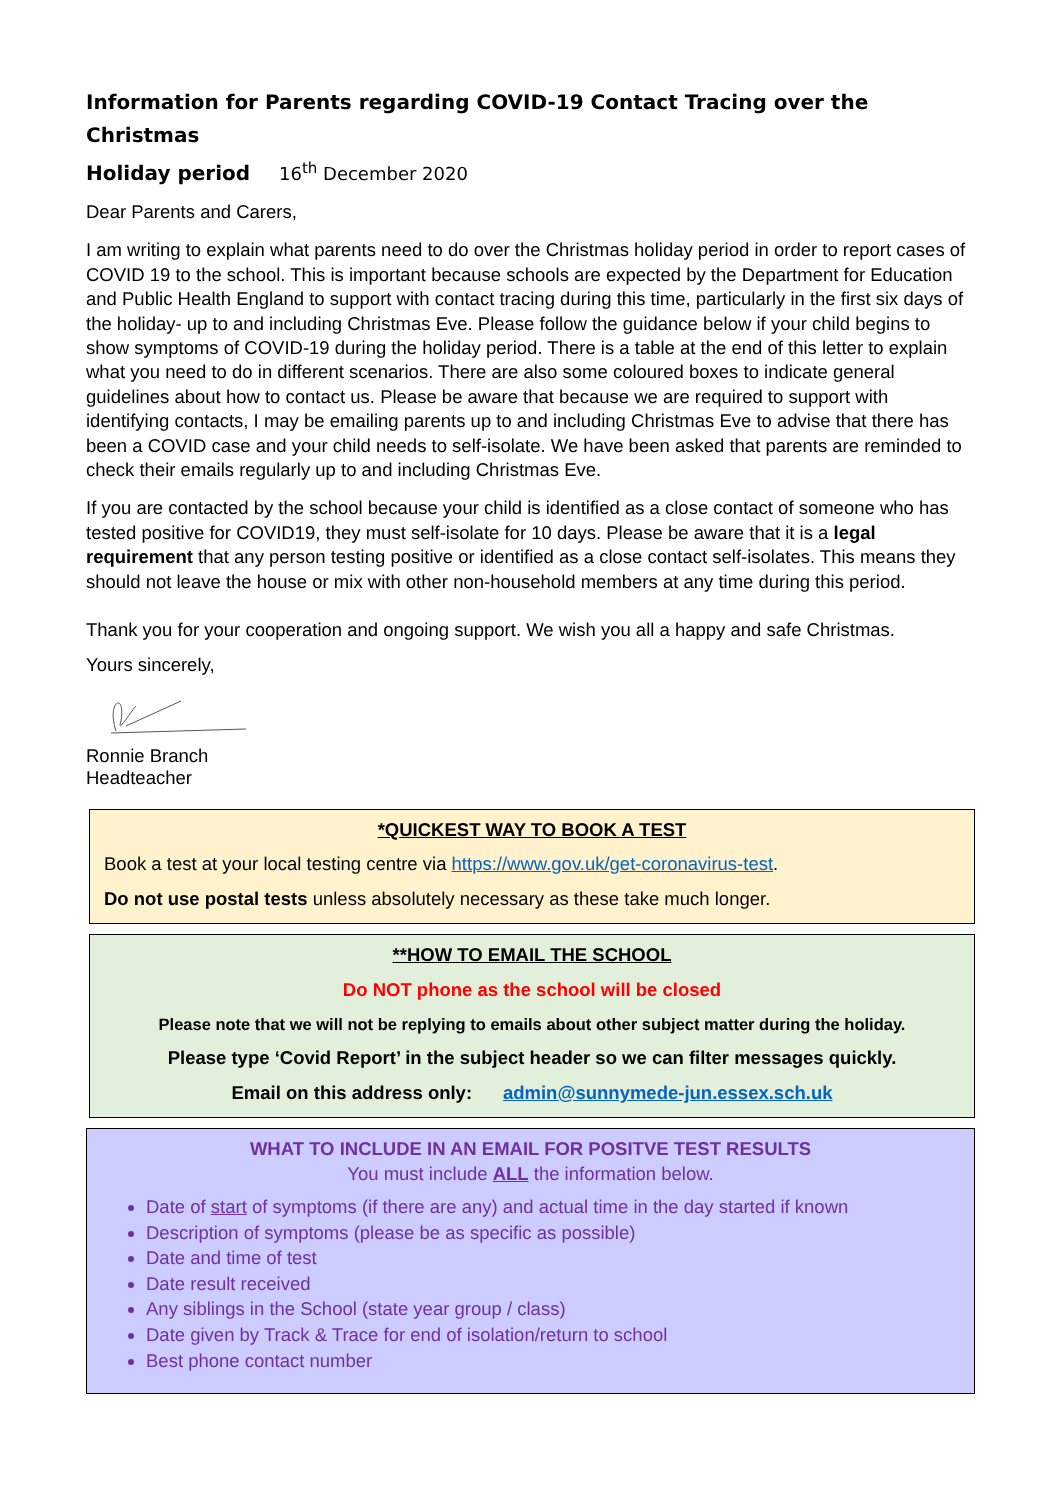Information for Parents regarding COVID-19 Contact Tracing over the Christmas
Holiday period 16<sup>th</sup> December 2020
Dear Parents and Carers,
I am writing to explain what parents need to do over the Christmas holiday period in order to report cases of COVID 19 to the school. This is important because schools are expected by the Department for Education and Public Health England to support with contact tracing during this time, particularly in the first six days of the holiday- up to and including Christmas Eve. Please follow the guidance below if your child begins to show symptoms of COVID-19 during the holiday period. There is a table at the end of this letter to explain what you need to do in different scenarios. There are also some coloured boxes to indicate general guidelines about how to contact us. Please be aware that because we are required to support with identifying contacts, I may be emailing parents up to and including Christmas Eve to advise that there has been a COVID case and your child needs to self-isolate. We have been asked that parents are reminded to check their emails regularly up to and including Christmas Eve.
If you are contacted by the school because your child is identified as a close contact of someone who has tested positive for COVID19, they must self-isolate for 10 days. Please be aware that it is a legal requirement that any person testing positive or identified as a close contact self-isolates. This means they should not leave the house or mix with other non-household members at any time during this period.
Thank you for your cooperation and ongoing support. We wish you all a happy and safe Christmas.
Yours sincerely,
Ronnie Branch
Headteacher
*QUICKEST WAY TO BOOK A TEST
Book a test at your local testing centre via https://www.gov.uk/get-coronavirus-test.
Do not use postal tests unless absolutely necessary as these take much longer.
**HOW TO EMAIL THE SCHOOL
Do NOT phone as the school will be closed
Please note that we will not be replying to emails about other subject matter during the holiday.
Please type ‘Covid Report’ in the subject header so we can filter messages quickly.
Email on this address only: admin@sunnymede-jun.essex.sch.uk
WHAT TO INCLUDE IN AN EMAIL FOR POSITVE TEST RESULTS
You must include ALL the information below.
Date of start of symptoms (if there are any) and actual time in the day started if known
Description of symptoms (please be as specific as possible)
Date and time of test
Date result received
Any siblings in the School (state year group / class)
Date given by Track & Trace for end of isolation/return to school
Best phone contact number